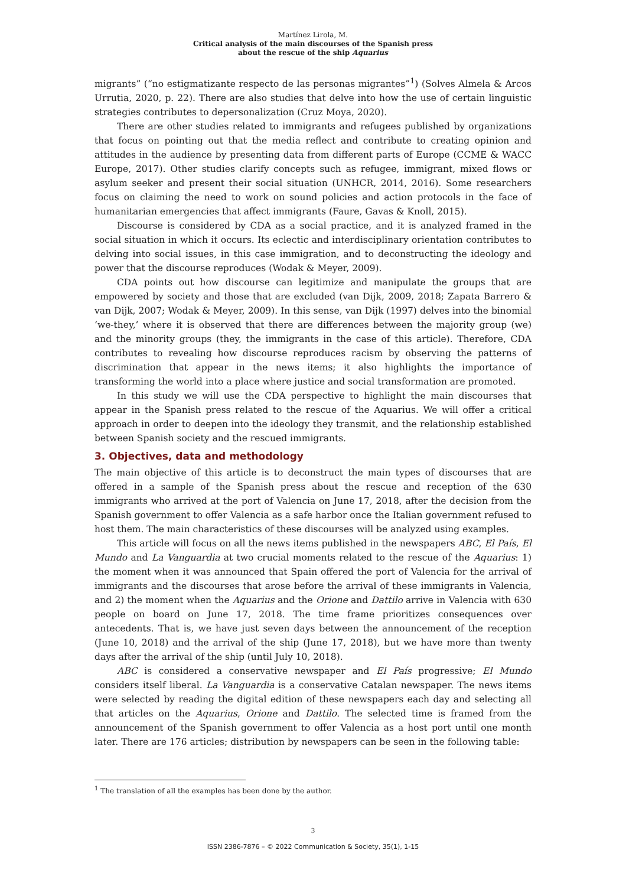Martínez Lirola, M.
Critical analysis of the main discourses of the Spanish press
about the rescue of the ship Aquarius
migrants” (“no estigmatizante respecto de las personas migrantes”<sup>1</sup>) (Solves Almela & Arcos Urrutia, 2020, p. 22). There are also studies that delve into how the use of certain linguistic strategies contributes to depersonalization (Cruz Moya, 2020).
There are other studies related to immigrants and refugees published by organizations that focus on pointing out that the media reflect and contribute to creating opinion and attitudes in the audience by presenting data from different parts of Europe (CCME & WACC Europe, 2017). Other studies clarify concepts such as refugee, immigrant, mixed flows or asylum seeker and present their social situation (UNHCR, 2014, 2016). Some researchers focus on claiming the need to work on sound policies and action protocols in the face of humanitarian emergencies that affect immigrants (Faure, Gavas & Knoll, 2015).
Discourse is considered by CDA as a social practice, and it is analyzed framed in the social situation in which it occurs. Its eclectic and interdisciplinary orientation contributes to delving into social issues, in this case immigration, and to deconstructing the ideology and power that the discourse reproduces (Wodak & Meyer, 2009).
CDA points out how discourse can legitimize and manipulate the groups that are empowered by society and those that are excluded (van Dijk, 2009, 2018; Zapata Barrero & van Dijk, 2007; Wodak & Meyer, 2009). In this sense, van Dijk (1997) delves into the binomial ‘we-they,’ where it is observed that there are differences between the majority group (we) and the minority groups (they, the immigrants in the case of this article). Therefore, CDA contributes to revealing how discourse reproduces racism by observing the patterns of discrimination that appear in the news items; it also highlights the importance of transforming the world into a place where justice and social transformation are promoted.
In this study we will use the CDA perspective to highlight the main discourses that appear in the Spanish press related to the rescue of the Aquarius. We will offer a critical approach in order to deepen into the ideology they transmit, and the relationship established between Spanish society and the rescued immigrants.
3. Objectives, data and methodology
The main objective of this article is to deconstruct the main types of discourses that are offered in a sample of the Spanish press about the rescue and reception of the 630 immigrants who arrived at the port of Valencia on June 17, 2018, after the decision from the Spanish government to offer Valencia as a safe harbor once the Italian government refused to host them. The main characteristics of these discourses will be analyzed using examples.
This article will focus on all the news items published in the newspapers ABC, El País, El Mundo and La Vanguardia at two crucial moments related to the rescue of the Aquarius: 1) the moment when it was announced that Spain offered the port of Valencia for the arrival of immigrants and the discourses that arose before the arrival of these immigrants in Valencia, and 2) the moment when the Aquarius and the Orione and Dattilo arrive in Valencia with 630 people on board on June 17, 2018. The time frame prioritizes consequences over antecedents. That is, we have just seven days between the announcement of the reception (June 10, 2018) and the arrival of the ship (June 17, 2018), but we have more than twenty days after the arrival of the ship (until July 10, 2018).
ABC is considered a conservative newspaper and El País progressive; El Mundo considers itself liberal. La Vanguardia is a conservative Catalan newspaper. The news items were selected by reading the digital edition of these newspapers each day and selecting all that articles on the Aquarius, Orione and Dattilo. The selected time is framed from the announcement of the Spanish government to offer Valencia as a host port until one month later. There are 176 articles; distribution by newspapers can be seen in the following table:
<sup>1</sup> The translation of all the examples has been done by the author.
3
ISSN 2386-7876 – © 2022 Communication & Society, 35(1), 1-15